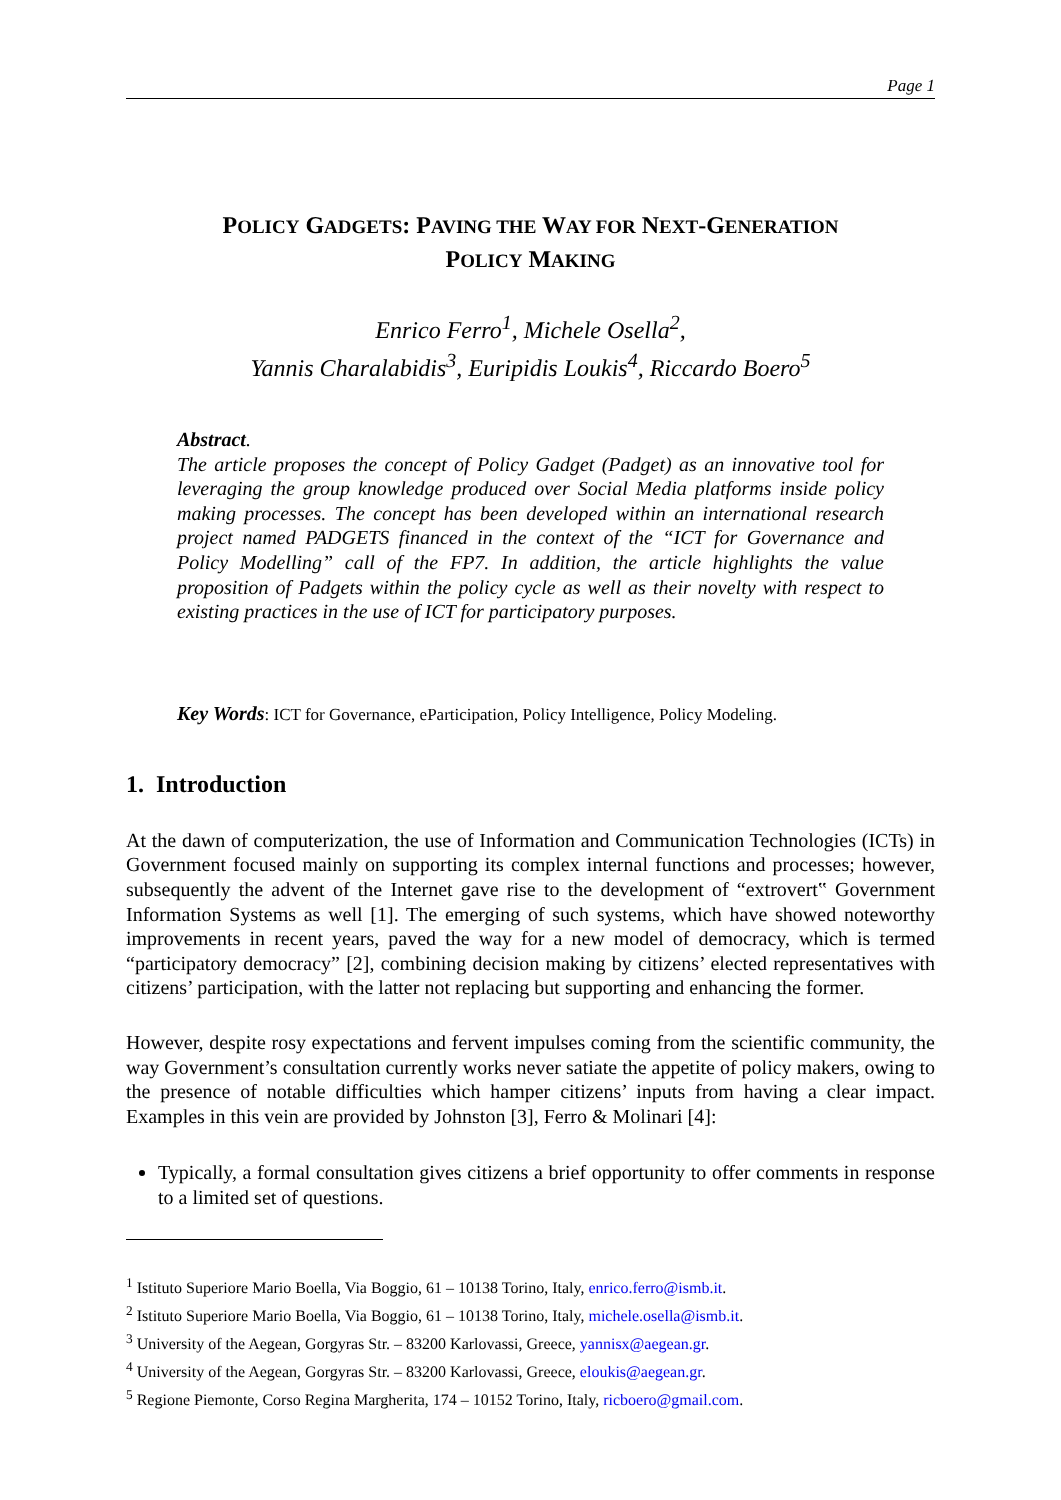Page 1
POLICY GADGETS: PAVING THE WAY FOR NEXT-GENERATION
POLICY MAKING
Enrico Ferro<sup>1</sup>, Michele Osella<sup>2</sup>,
Yannis Charalabidis<sup>3</sup>, Euripidis Loukis<sup>4</sup>, Riccardo Boero<sup>5</sup>
Abstract.
The article proposes the concept of Policy Gadget (Padget) as an innovative tool for leveraging the group knowledge produced over Social Media platforms inside policy making processes. The concept has been developed within an international research project named PADGETS financed in the context of the “ICT for Governance and Policy Modelling” call of the FP7. In addition, the article highlights the value proposition of Padgets within the policy cycle as well as their novelty with respect to existing practices in the use of ICT for participatory purposes.
Key Words: ICT for Governance, eParticipation, Policy Intelligence, Policy Modeling.
1. Introduction
At the dawn of computerization, the use of Information and Communication Technologies (ICTs) in Government focused mainly on supporting its complex internal functions and processes; however, subsequently the advent of the Internet gave rise to the development of “extrovert‟ Government Information Systems as well [1]. The emerging of such systems, which have showed noteworthy improvements in recent years, paved the way for a new model of democracy, which is termed “participatory democracy” [2], combining decision making by citizens’ elected representatives with citizens’ participation, with the latter not replacing but supporting and enhancing the former.
However, despite rosy expectations and fervent impulses coming from the scientific community, the way Government’s consultation currently works never satiate the appetite of policy makers, owing to the presence of notable difficulties which hamper citizens’ inputs from having a clear impact. Examples in this vein are provided by Johnston [3], Ferro & Molinari [4]:
Typically, a formal consultation gives citizens a brief opportunity to offer comments in response to a limited set of questions.
<sup>1</sup> Istituto Superiore Mario Boella, Via Boggio, 61 – 10138 Torino, Italy, enrico.ferro@ismb.it.
<sup>2</sup> Istituto Superiore Mario Boella, Via Boggio, 61 – 10138 Torino, Italy, michele.osella@ismb.it.
<sup>3</sup> University of the Aegean, Gorgyras Str. – 83200 Karlovassi, Greece, yannisx@aegean.gr.
<sup>4</sup> University of the Aegean, Gorgyras Str. – 83200 Karlovassi, Greece, eloukis@aegean.gr.
<sup>5</sup> Regione Piemonte, Corso Regina Margherita, 174 – 10152 Torino, Italy, ricboero@gmail.com.